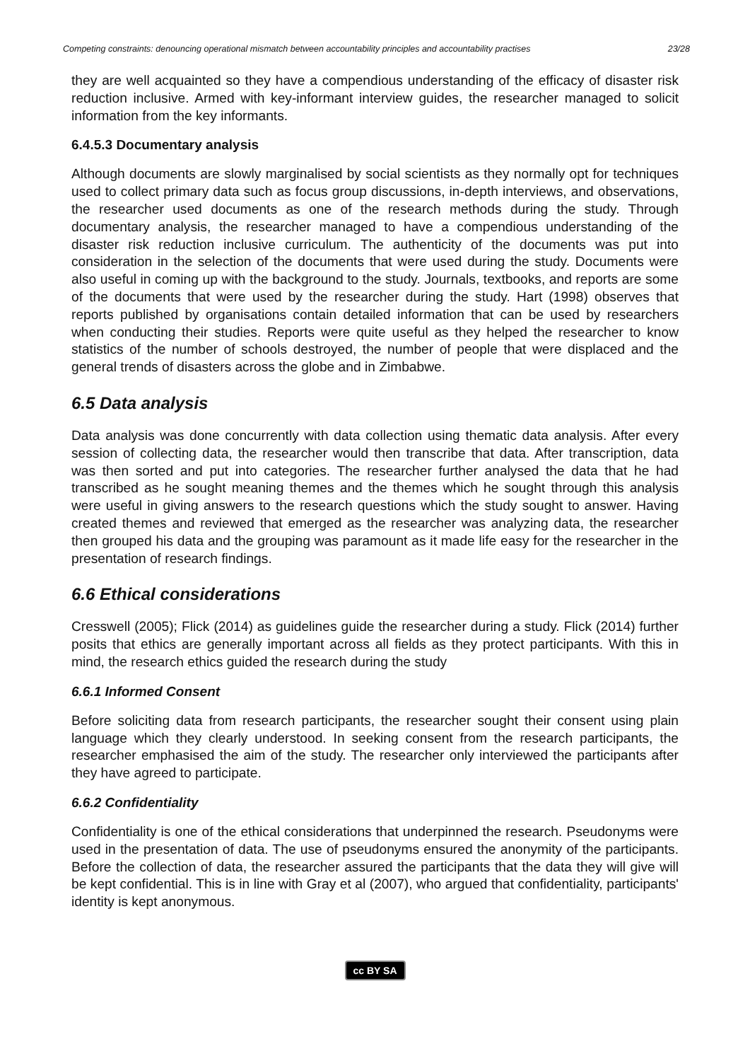Competing constraints: denouncing operational mismatch between accountability principles and accountability practises 23/28
they are well acquainted so they have a compendious understanding of the efficacy of disaster risk reduction inclusive. Armed with key-informant interview guides, the researcher managed to solicit information from the key informants.
6.4.5.3 Documentary analysis
Although documents are slowly marginalised by social scientists as they normally opt for techniques used to collect primary data such as focus group discussions, in-depth interviews, and observations, the researcher used documents as one of the research methods during the study. Through documentary analysis, the researcher managed to have a compendious understanding of the disaster risk reduction inclusive curriculum. The authenticity of the documents was put into consideration in the selection of the documents that were used during the study. Documents were also useful in coming up with the background to the study. Journals, textbooks, and reports are some of the documents that were used by the researcher during the study. Hart (1998) observes that reports published by organisations contain detailed information that can be used by researchers when conducting their studies. Reports were quite useful as they helped the researcher to know statistics of the number of schools destroyed, the number of people that were displaced and the general trends of disasters across the globe and in Zimbabwe.
6.5 Data analysis
Data analysis was done concurrently with data collection using thematic data analysis. After every session of collecting data, the researcher would then transcribe that data. After transcription, data was then sorted and put into categories. The researcher further analysed the data that he had transcribed as he sought meaning themes and the themes which he sought through this analysis were useful in giving answers to the research questions which the study sought to answer. Having created themes and reviewed that emerged as the researcher was analyzing data, the researcher then grouped his data and the grouping was paramount as it made life easy for the researcher in the presentation of research findings.
6.6 Ethical considerations
Cresswell (2005); Flick (2014) as guidelines guide the researcher during a study. Flick (2014) further posits that ethics are generally important across all fields as they protect participants. With this in mind, the research ethics guided the research during the study
6.6.1 Informed Consent
Before soliciting data from research participants, the researcher sought their consent using plain language which they clearly understood. In seeking consent from the research participants, the researcher emphasised the aim of the study. The researcher only interviewed the participants after they have agreed to participate.
6.6.2 Confidentiality
Confidentiality is one of the ethical considerations that underpinned the research. Pseudonyms were used in the presentation of data. The use of pseudonyms ensured the anonymity of the participants. Before the collection of data, the researcher assured the participants that the data they will give will be kept confidential. This is in line with Gray et al (2007), who argued that confidentiality, participants' identity is kept anonymous.
cc BY SA